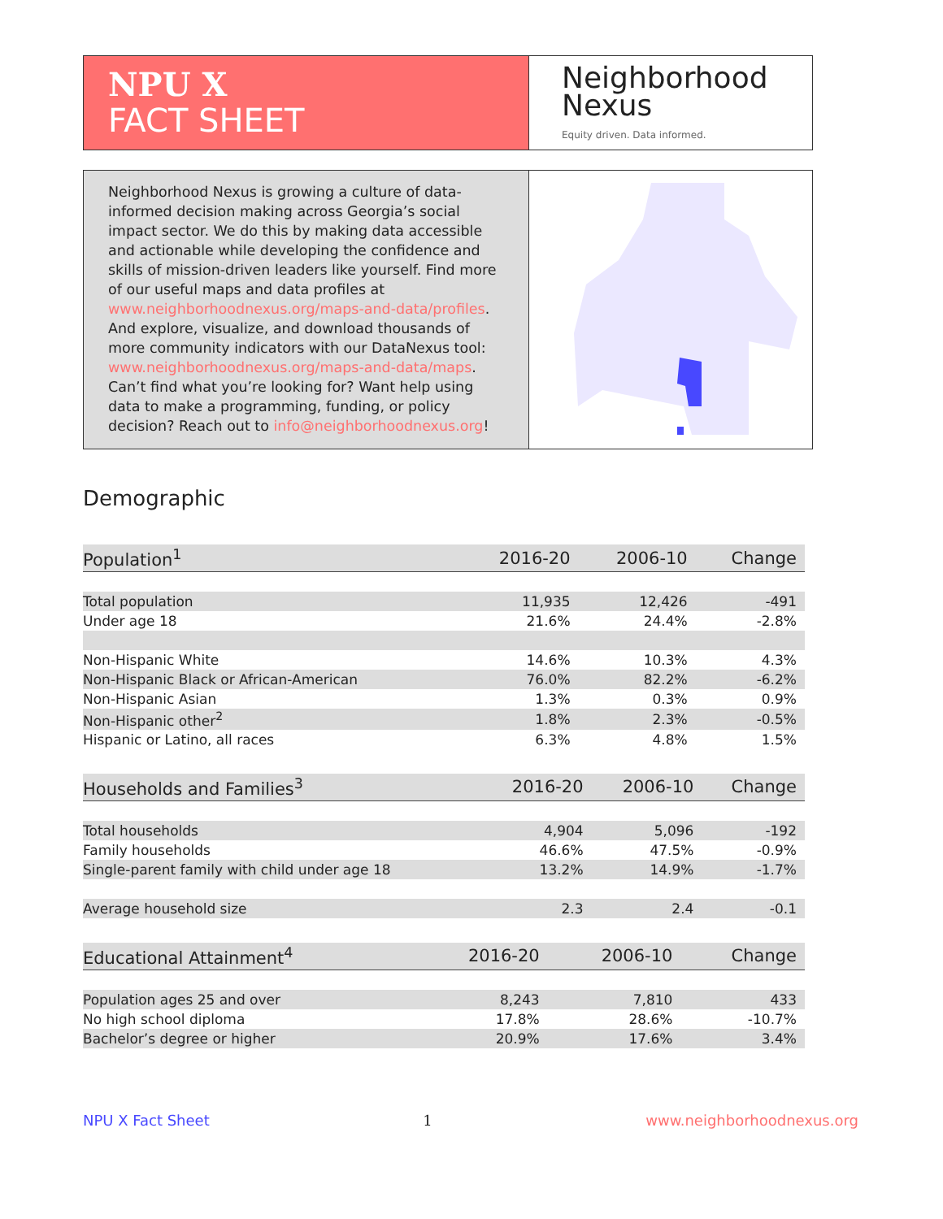NPU X
FACT SHEET
Neighborhood
Nexus
Equity driven. Data informed.
Neighborhood Nexus is growing a culture of data-informed decision making across Georgia’s social impact sector. We do this by making data accessible and actionable while developing the confidence and skills of mission-driven leaders like yourself. Find more of our useful maps and data profiles at www.neighborhoodnexus.org/maps-and-data/profiles. And explore, visualize, and download thousands of more community indicators with our DataNexus tool: www.neighborhoodnexus.org/maps-and-data/maps. Can’t find what you’re looking for? Want help using data to make a programming, funding, or policy decision? Reach out to info@neighborhoodnexus.org!
Demographic
| Population<sup>1</sup> | 2016-20 | 2006-10 | Change |
| --- | --- | --- | --- |
| Total population | 11,935 | 12,426 | -491 |
| Under age 18 | 21.6% | 24.4% | -2.8% |
| Non-Hispanic White | 14.6% | 10.3% | 4.3% |
| Non-Hispanic Black or African-American | 76.0% | 82.2% | -6.2% |
| Non-Hispanic Asian | 1.3% | 0.3% | 0.9% |
| Non-Hispanic other<sup>2</sup> | 1.8% | 2.3% | -0.5% |
| Hispanic or Latino, all races | 6.3% | 4.8% | 1.5% |
| Households and Families<sup>3</sup> | 2016-20 | 2006-10 | Change |
| --- | --- | --- | --- |
| Total households | 4,904 | 5,096 | -192 |
| Family households | 46.6% | 47.5% | -0.9% |
| Single-parent family with child under age 18 | 13.2% | 14.9% | -1.7% |
| Average household size | 2.3 | 2.4 | -0.1 |
| Educational Attainment<sup>4</sup> | 2016-20 | 2006-10 | Change |
| --- | --- | --- | --- |
| Population ages 25 and over | 8,243 | 7,810 | 433 |
| No high school diploma | 17.8% | 28.6% | -10.7% |
| Bachelor’s degree or higher | 20.9% | 17.6% | 3.4% |
NPU X Fact Sheet 1 www.neighborhoodnexus.org